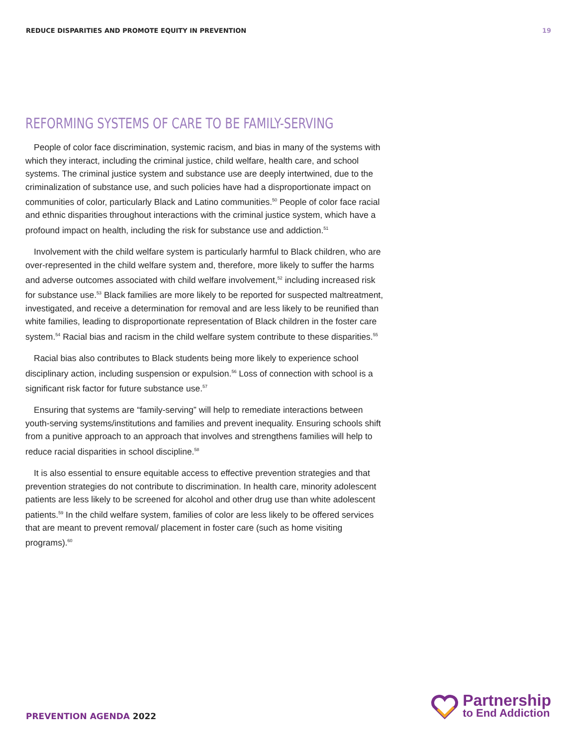REDUCE DISPARITIES AND PROMOTE EQUITY IN PREVENTION
19
REFORMING SYSTEMS OF CARE TO BE FAMILY-SERVING
People of color face discrimination, systemic racism, and bias in many of the systems with which they interact, including the criminal justice, child welfare, health care, and school systems. The criminal justice system and substance use are deeply intertwined, due to the criminalization of substance use, and such policies have had a disproportionate impact on communities of color, particularly Black and Latino communities.<sup>50</sup> People of color face racial and ethnic disparities throughout interactions with the criminal justice system, which have a profound impact on health, including the risk for substance use and addiction.<sup>51</sup>
Involvement with the child welfare system is particularly harmful to Black children, who are over-represented in the child welfare system and, therefore, more likely to suffer the harms and adverse outcomes associated with child welfare involvement,<sup>52</sup> including increased risk for substance use.<sup>53</sup> Black families are more likely to be reported for suspected maltreatment, investigated, and receive a determination for removal and are less likely to be reunified than white families, leading to disproportionate representation of Black children in the foster care system.<sup>54</sup> Racial bias and racism in the child welfare system contribute to these disparities.<sup>55</sup>
Racial bias also contributes to Black students being more likely to experience school disciplinary action, including suspension or expulsion.<sup>56</sup> Loss of connection with school is a significant risk factor for future substance use.<sup>57</sup>
Ensuring that systems are “family-serving” will help to remediate interactions between youth-serving systems/institutions and families and prevent inequality. Ensuring schools shift from a punitive approach to an approach that involves and strengthens families will help to reduce racial disparities in school discipline.<sup>58</sup>
It is also essential to ensure equitable access to effective prevention strategies and that prevention strategies do not contribute to discrimination. In health care, minority adolescent patients are less likely to be screened for alcohol and other drug use than white adolescent patients.<sup>59</sup> In the child welfare system, families of color are less likely to be offered services that are meant to prevent removal/ placement in foster care (such as home visiting programs).<sup>60</sup>
PREVENTION AGENDA 2022
Partnership
to End Addiction